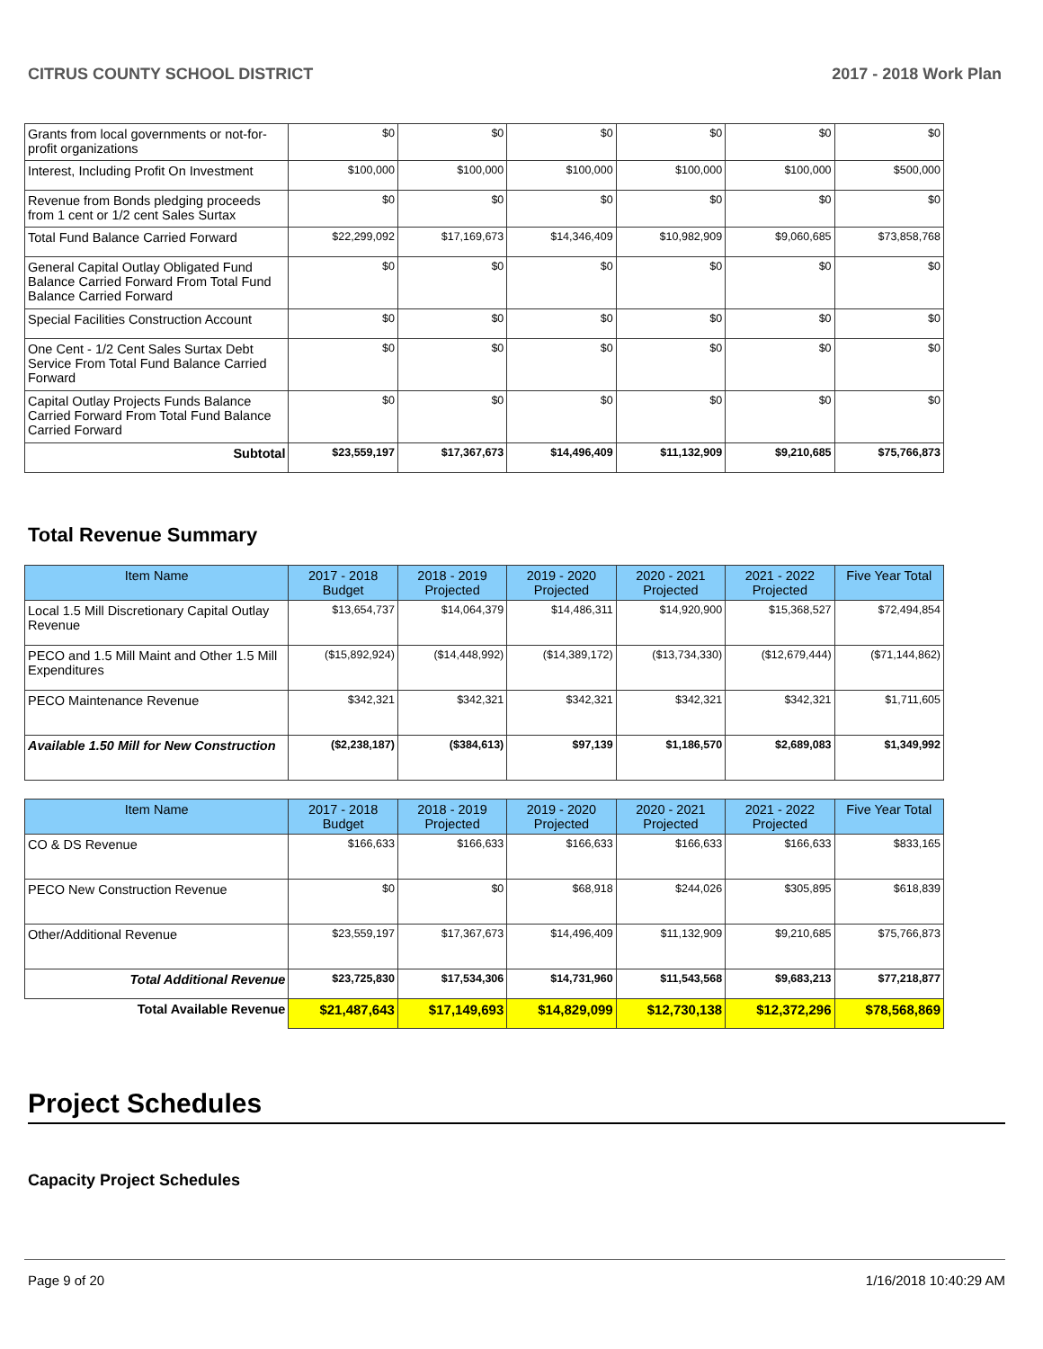CITRUS COUNTY SCHOOL DISTRICT 2017 - 2018 Work Plan
| Grants from local governments or not-for-profit organizations | $0 | $0 | $0 | $0 | $0 | $0 |
| Interest, Including Profit On Investment | $100,000 | $100,000 | $100,000 | $100,000 | $100,000 | $500,000 |
| Revenue from Bonds pledging proceeds from 1 cent or 1/2 cent Sales Surtax | $0 | $0 | $0 | $0 | $0 | $0 |
| Total Fund Balance Carried Forward | $22,299,092 | $17,169,673 | $14,346,409 | $10,982,909 | $9,060,685 | $73,858,768 |
| General Capital Outlay Obligated Fund Balance Carried Forward From Total Fund Balance Carried Forward | $0 | $0 | $0 | $0 | $0 | $0 |
| Special Facilities Construction Account | $0 | $0 | $0 | $0 | $0 | $0 |
| One Cent - 1/2 Cent Sales Surtax Debt Service From Total Fund Balance Carried Forward | $0 | $0 | $0 | $0 | $0 | $0 |
| Capital Outlay Projects Funds Balance Carried Forward From Total Fund Balance Carried Forward | $0 | $0 | $0 | $0 | $0 | $0 |
| Subtotal | $23,559,197 | $17,367,673 | $14,496,409 | $11,132,909 | $9,210,685 | $75,766,873 |
Total Revenue Summary
| Item Name | 2017 - 2018 Budget | 2018 - 2019 Projected | 2019 - 2020 Projected | 2020 - 2021 Projected | 2021 - 2022 Projected | Five Year Total |
| --- | --- | --- | --- | --- | --- | --- |
| Local 1.5 Mill Discretionary Capital Outlay Revenue | $13,654,737 | $14,064,379 | $14,486,311 | $14,920,900 | $15,368,527 | $72,494,854 |
| PECO and 1.5 Mill Maint and Other 1.5 Mill Expenditures | ($15,892,924) | ($14,448,992) | ($14,389,172) | ($13,734,330) | ($12,679,444) | ($71,144,862) |
| PECO Maintenance Revenue | $342,321 | $342,321 | $342,321 | $342,321 | $342,321 | $1,711,605 |
| Available 1.50 Mill for New Construction | ($2,238,187) | ($384,613) | $97,139 | $1,186,570 | $2,689,083 | $1,349,992 |
| Item Name | 2017 - 2018 Budget | 2018 - 2019 Projected | 2019 - 2020 Projected | 2020 - 2021 Projected | 2021 - 2022 Projected | Five Year Total |
| --- | --- | --- | --- | --- | --- | --- |
| CO & DS Revenue | $166,633 | $166,633 | $166,633 | $166,633 | $166,633 | $833,165 |
| PECO New Construction Revenue | $0 | $0 | $68,918 | $244,026 | $305,895 | $618,839 |
| Other/Additional Revenue | $23,559,197 | $17,367,673 | $14,496,409 | $11,132,909 | $9,210,685 | $75,766,873 |
| Total Additional Revenue | $23,725,830 | $17,534,306 | $14,731,960 | $11,543,568 | $9,683,213 | $77,218,877 |
| Total Available Revenue | $21,487,643 | $17,149,693 | $14,829,099 | $12,730,138 | $12,372,296 | $78,568,869 |
Project Schedules
Capacity Project Schedules
Page 9 of 20 1/16/2018 10:40:29 AM